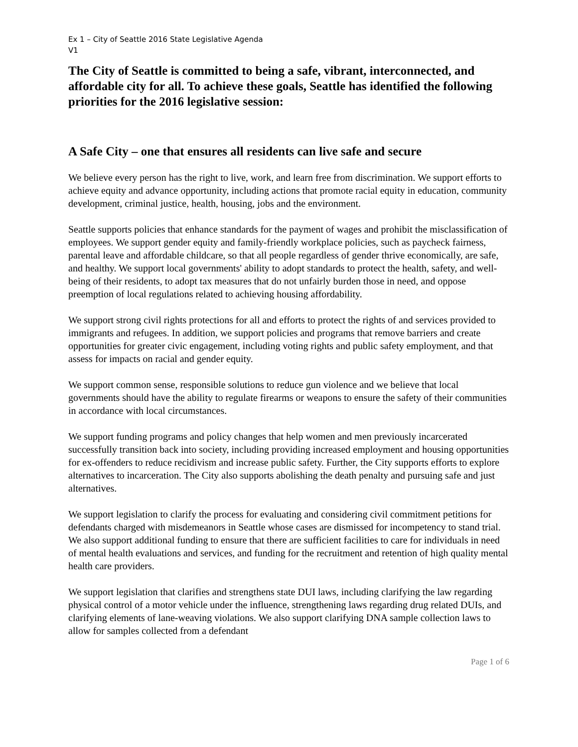Ex 1 – City of Seattle 2016 State Legislative Agenda
V1
The City of Seattle is committed to being a safe, vibrant, interconnected, and affordable city for all. To achieve these goals, Seattle has identified the following priorities for the 2016 legislative session:
A Safe City – one that ensures all residents can live safe and secure
We believe every person has the right to live, work, and learn free from discrimination. We support efforts to achieve equity and advance opportunity, including actions that promote racial equity in education, community development, criminal justice, health, housing, jobs and the environment.
Seattle supports policies that enhance standards for the payment of wages and prohibit the misclassification of employees. We support gender equity and family-friendly workplace policies, such as paycheck fairness, parental leave and affordable childcare, so that all people regardless of gender thrive economically, are safe, and healthy. We support local governments' ability to adopt standards to protect the health, safety, and well-being of their residents, to adopt tax measures that do not unfairly burden those in need, and oppose preemption of local regulations related to achieving housing affordability.
We support strong civil rights protections for all and efforts to protect the rights of and services provided to immigrants and refugees. In addition, we support policies and programs that remove barriers and create opportunities for greater civic engagement, including voting rights and public safety employment, and that assess for impacts on racial and gender equity.
We support common sense, responsible solutions to reduce gun violence and we believe that local governments should have the ability to regulate firearms or weapons to ensure the safety of their communities in accordance with local circumstances.
We support funding programs and policy changes that help women and men previously incarcerated successfully transition back into society, including providing increased employment and housing opportunities for ex-offenders to reduce recidivism and increase public safety. Further, the City supports efforts to explore alternatives to incarceration. The City also supports abolishing the death penalty and pursuing safe and just alternatives.
We support legislation to clarify the process for evaluating and considering civil commitment petitions for defendants charged with misdemeanors in Seattle whose cases are dismissed for incompetency to stand trial. We also support additional funding to ensure that there are sufficient facilities to care for individuals in need of mental health evaluations and services, and funding for the recruitment and retention of high quality mental health care providers.
We support legislation that clarifies and strengthens state DUI laws, including clarifying the law regarding physical control of a motor vehicle under the influence, strengthening laws regarding drug related DUIs, and clarifying elements of lane-weaving violations. We also support clarifying DNA sample collection laws to allow for samples collected from a defendant
Page 1 of 6